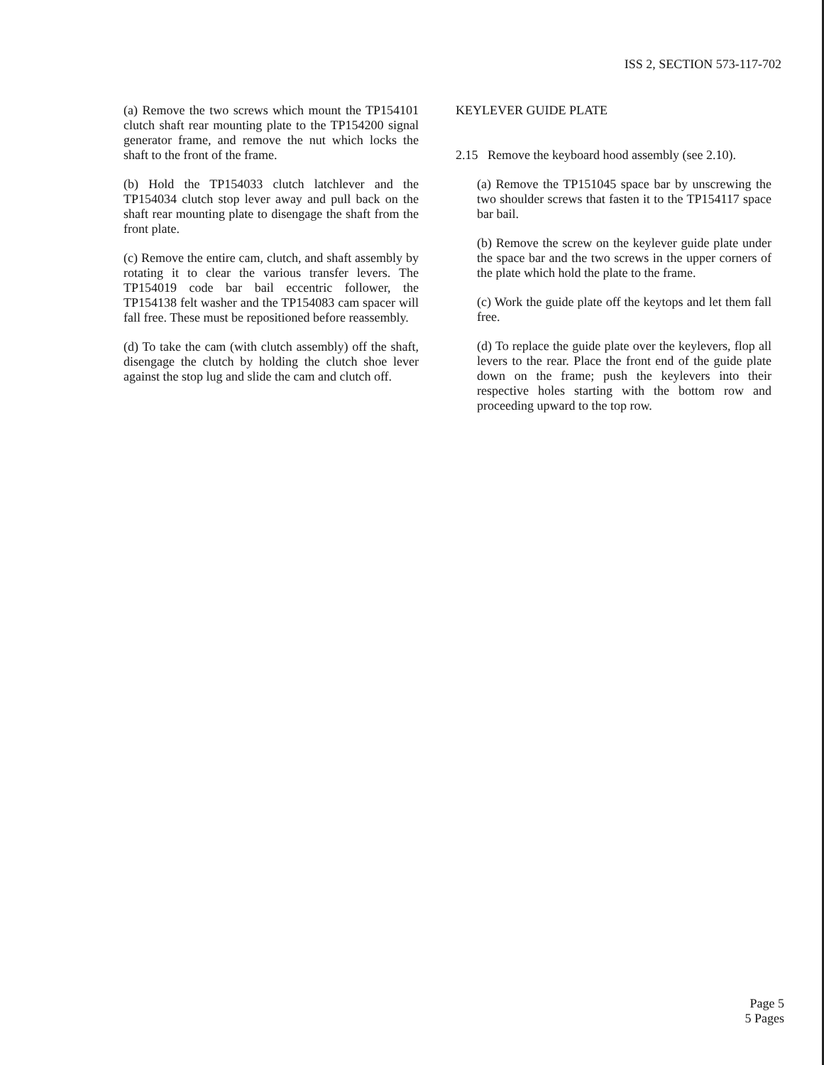ISS 2, SECTION 573-117-702
(a) Remove the two screws which mount the TP154101 clutch shaft rear mounting plate to the TP154200 signal generator frame, and remove the nut which locks the shaft to the front of the frame.
(b) Hold the TP154033 clutch latchlever and the TP154034 clutch stop lever away and pull back on the shaft rear mounting plate to disengage the shaft from the front plate.
(c) Remove the entire cam, clutch, and shaft assembly by rotating it to clear the various transfer levers. The TP154019 code bar bail eccentric follower, the TP154138 felt washer and the TP154083 cam spacer will fall free. These must be repositioned before reassembly.
(d) To take the cam (with clutch assembly) off the shaft, disengage the clutch by holding the clutch shoe lever against the stop lug and slide the cam and clutch off.
KEYLEVER GUIDE PLATE
2.15 Remove the keyboard hood assembly (see 2.10).
(a) Remove the TP151045 space bar by unscrewing the two shoulder screws that fasten it to the TP154117 space bar bail.
(b) Remove the screw on the keylever guide plate under the space bar and the two screws in the upper corners of the plate which hold the plate to the frame.
(c) Work the guide plate off the keytops and let them fall free.
(d) To replace the guide plate over the keylevers, flop all levers to the rear. Place the front end of the guide plate down on the frame; push the keylevers into their respective holes starting with the bottom row and proceeding upward to the top row.
Page 5
5 Pages